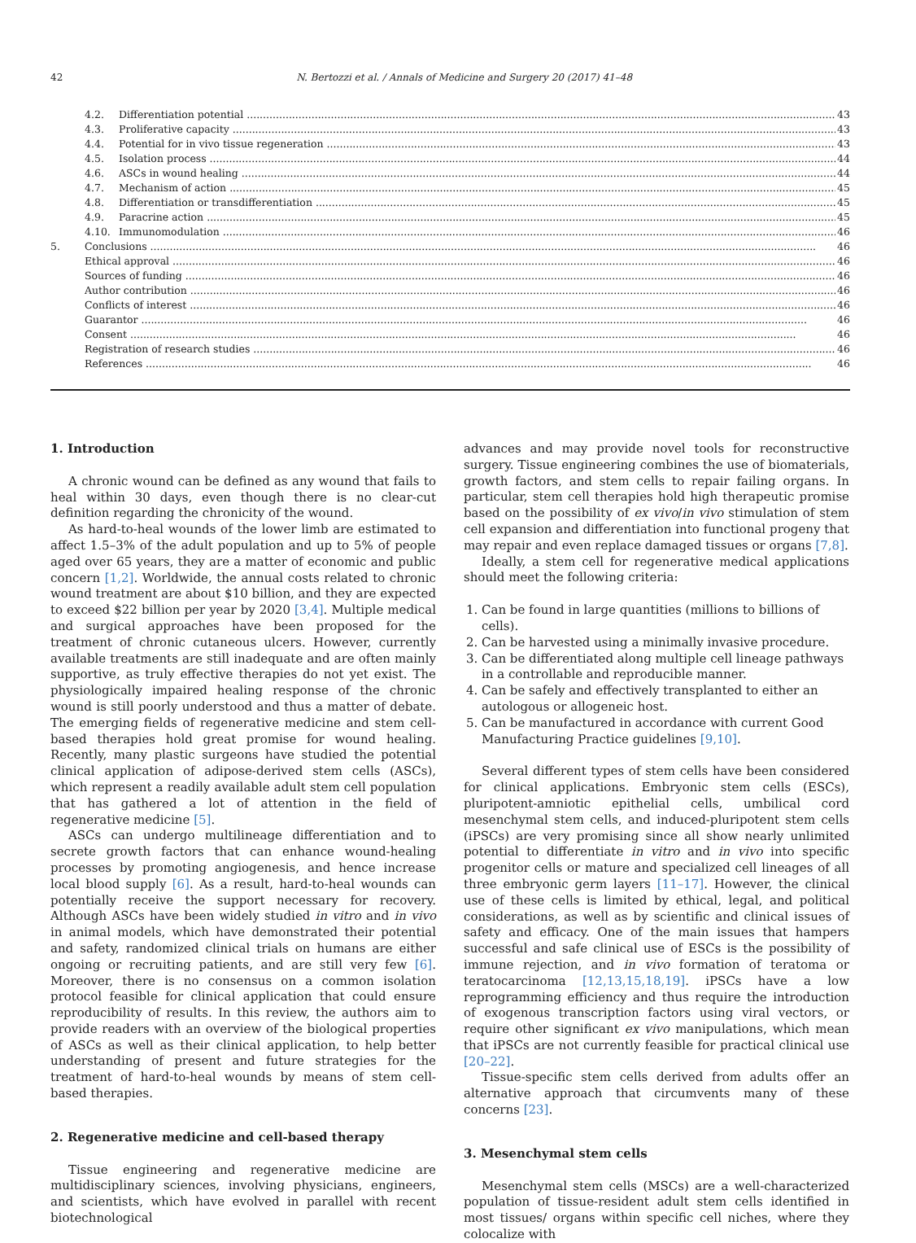42 N. Bertozzi et al. / Annals of Medicine and Surgery 20 (2017) 41–48
4.2. Differentiation potential 43
4.3. Proliferative capacity 43
4.4. Potential for in vivo tissue regeneration 43
4.5. Isolation process 44
4.6. ASCs in wound healing 44
4.7. Mechanism of action 45
4.8. Differentiation or transdifferentiation 45
4.9. Paracrine action 45
4.10. Immunomodulation 46
5. Conclusions 46
Ethical approval 46
Sources of funding 46
Author contribution 46
Conflicts of interest 46
Guarantor 46
Consent 46
Registration of research studies 46
References 46
1. Introduction
A chronic wound can be defined as any wound that fails to heal within 30 days, even though there is no clear-cut definition regarding the chronicity of the wound.
As hard-to-heal wounds of the lower limb are estimated to affect 1.5–3% of the adult population and up to 5% of people aged over 65 years, they are a matter of economic and public concern [1,2]. Worldwide, the annual costs related to chronic wound treatment are about $10 billion, and they are expected to exceed $22 billion per year by 2020 [3,4]. Multiple medical and surgical approaches have been proposed for the treatment of chronic cutaneous ulcers. However, currently available treatments are still inadequate and are often mainly supportive, as truly effective therapies do not yet exist. The physiologically impaired healing response of the chronic wound is still poorly understood and thus a matter of debate. The emerging fields of regenerative medicine and stem cell-based therapies hold great promise for wound healing. Recently, many plastic surgeons have studied the potential clinical application of adipose-derived stem cells (ASCs), which represent a readily available adult stem cell population that has gathered a lot of attention in the field of regenerative medicine [5].
ASCs can undergo multilineage differentiation and to secrete growth factors that can enhance wound-healing processes by promoting angiogenesis, and hence increase local blood supply [6]. As a result, hard-to-heal wounds can potentially receive the support necessary for recovery. Although ASCs have been widely studied in vitro and in vivo in animal models, which have demonstrated their potential and safety, randomized clinical trials on humans are either ongoing or recruiting patients, and are still very few [6]. Moreover, there is no consensus on a common isolation protocol feasible for clinical application that could ensure reproducibility of results. In this review, the authors aim to provide readers with an overview of the biological properties of ASCs as well as their clinical application, to help better understanding of present and future strategies for the treatment of hard-to-heal wounds by means of stem cell-based therapies.
2. Regenerative medicine and cell-based therapy
Tissue engineering and regenerative medicine are multidisciplinary sciences, involving physicians, engineers, and scientists, which have evolved in parallel with recent biotechnological
advances and may provide novel tools for reconstructive surgery. Tissue engineering combines the use of biomaterials, growth factors, and stem cells to repair failing organs. In particular, stem cell therapies hold high therapeutic promise based on the possibility of ex vivo/in vivo stimulation of stem cell expansion and differentiation into functional progeny that may repair and even replace damaged tissues or organs [7,8].
Ideally, a stem cell for regenerative medical applications should meet the following criteria:
1. Can be found in large quantities (millions to billions of cells).
2. Can be harvested using a minimally invasive procedure.
3. Can be differentiated along multiple cell lineage pathways in a controllable and reproducible manner.
4. Can be safely and effectively transplanted to either an autologous or allogeneic host.
5. Can be manufactured in accordance with current Good Manufacturing Practice guidelines [9,10].
Several different types of stem cells have been considered for clinical applications. Embryonic stem cells (ESCs), pluripotent-amniotic epithelial cells, umbilical cord mesenchymal stem cells, and induced-pluripotent stem cells (iPSCs) are very promising since all show nearly unlimited potential to differentiate in vitro and in vivo into specific progenitor cells or mature and specialized cell lineages of all three embryonic germ layers [11–17]. However, the clinical use of these cells is limited by ethical, legal, and political considerations, as well as by scientific and clinical issues of safety and efficacy. One of the main issues that hampers successful and safe clinical use of ESCs is the possibility of immune rejection, and in vivo formation of teratoma or teratocarcinoma [12,13,15,18,19]. iPSCs have a low reprogramming efficiency and thus require the introduction of exogenous transcription factors using viral vectors, or require other significant ex vivo manipulations, which mean that iPSCs are not currently feasible for practical clinical use [20–22].
Tissue-specific stem cells derived from adults offer an alternative approach that circumvents many of these concerns [23].
3. Mesenchymal stem cells
Mesenchymal stem cells (MSCs) are a well-characterized population of tissue-resident adult stem cells identified in most tissues/ organs within specific cell niches, where they colocalize with